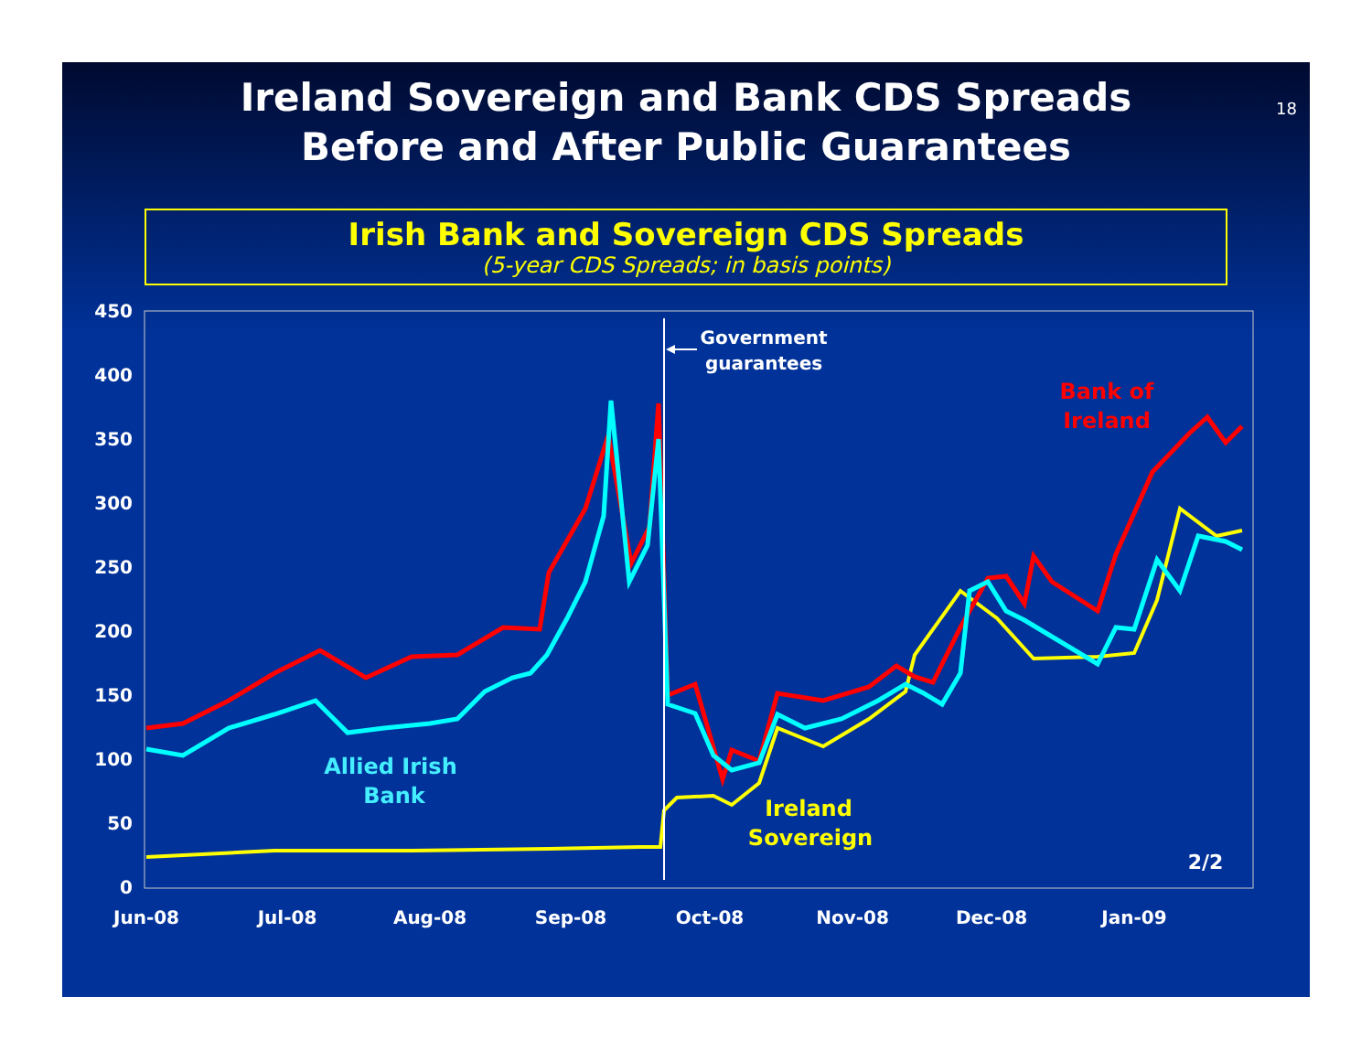Ireland Sovereign and Bank CDS Spreads
Before and After Public Guarantees
18
Irish Bank and Sovereign CDS Spreads
(5-year CDS Spreads; in basis points)
450
400
350
300
250
200
150
100
50
0
Jun-08
Jul-08
Aug-08
Sep-08
Oct-08
Nov-08
Dec-08
Jan-09
Government
guarantees
Bank of
Ireland
Allied Irish
Bank
Ireland
Sovereign
2/2